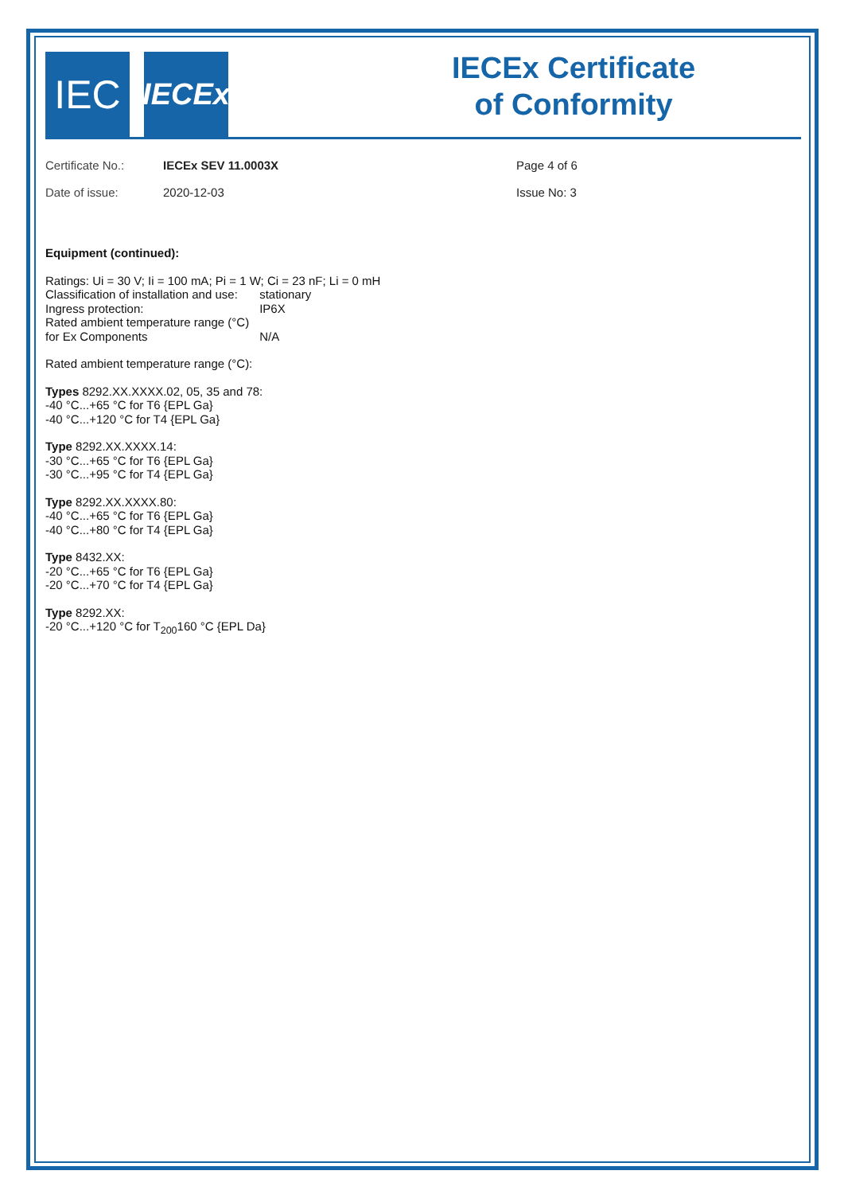IEC
IECEx
IECEx Certificate
of Conformity
Certificate No.:
Date of issue:
IECEx SEV 11.0003X
2020-12-03
Page 4 of 6
Issue No: 3
Equipment (continued):
Ratings: Ui = 30 V; Ii = 100 mA; Pi = 1 W; Ci = 23 nF; Li = 0 mH
Classification of installation and use: stationary
Ingress protection: IP6X
Rated ambient temperature range (°C)
for Ex Components N/A
Rated ambient temperature range (°C):
Types 8292.XX.XXXX.02, 05, 35 and 78:
-40 °C...+65 °C for T6 {EPL Ga}
-40 °C...+120 °C for T4 {EPL Ga}
Type 8292.XX.XXXX.14:
-30 °C...+65 °C for T6 {EPL Ga}
-30 °C...+95 °C for T4 {EPL Ga}
Type 8292.XX.XXXX.80:
-40 °C...+65 °C for T6 {EPL Ga}
-40 °C...+80 °C for T4 {EPL Ga}
Type 8432.XX:
-20 °C...+65 °C for T6 {EPL Ga}
-20 °C...+70 °C for T4 {EPL Ga}
Type 8292.XX:
-20 °C...+120 °C for T<sub>200</sub>160 °C {EPL Da}